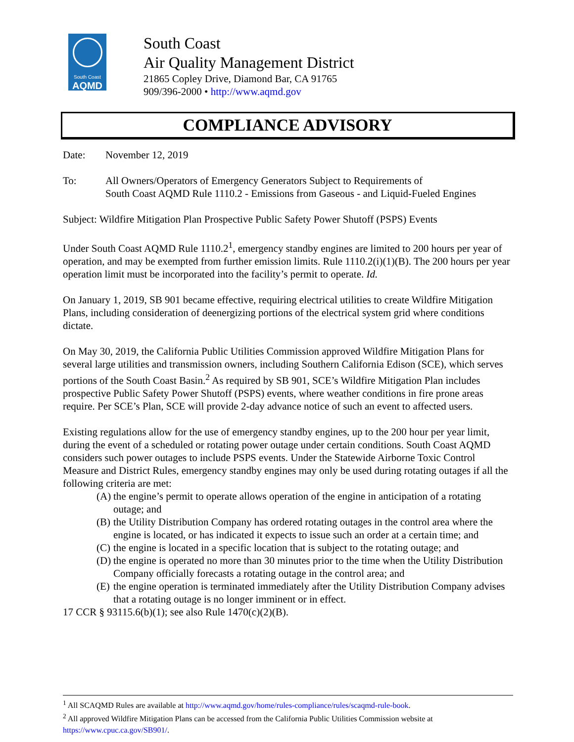South Coast
AQMD
South Coast
Air Quality Management District
21865 Copley Drive, Diamond Bar, CA 91765
909/396-2000 • http://www.aqmd.gov
COMPLIANCE ADVISORY
Date: November 12, 2019
To: All Owners/Operators of Emergency Generators Subject to Requirements of
South Coast AQMD Rule 1110.2 - Emissions from Gaseous - and Liquid-Fueled Engines
Subject: Wildfire Mitigation Plan Prospective Public Safety Power Shutoff (PSPS) Events
Under South Coast AQMD Rule 1110.2<sup>1</sup>, emergency standby engines are limited to 200 hours per year of operation, and may be exempted from further emission limits. Rule 1110.2(i)(1)(B). The 200 hours per year operation limit must be incorporated into the facility’s permit to operate. Id.
On January 1, 2019, SB 901 became effective, requiring electrical utilities to create Wildfire Mitigation Plans, including consideration of deenergizing portions of the electrical system grid where conditions dictate.
On May 30, 2019, the California Public Utilities Commission approved Wildfire Mitigation Plans for several large utilities and transmission owners, including Southern California Edison (SCE), which serves portions of the South Coast Basin.<sup>2</sup> As required by SB 901, SCE’s Wildfire Mitigation Plan includes prospective Public Safety Power Shutoff (PSPS) events, where weather conditions in fire prone areas require. Per SCE’s Plan, SCE will provide 2-day advance notice of such an event to affected users.
Existing regulations allow for the use of emergency standby engines, up to the 200 hour per year limit, during the event of a scheduled or rotating power outage under certain conditions. South Coast AQMD considers such power outages to include PSPS events. Under the Statewide Airborne Toxic Control Measure and District Rules, emergency standby engines may only be used during rotating outages if all the following criteria are met:
(A) the engine’s permit to operate allows operation of the engine in anticipation of a rotating outage; and
(B) the Utility Distribution Company has ordered rotating outages in the control area where the engine is located, or has indicated it expects to issue such an order at a certain time; and
(C) the engine is located in a specific location that is subject to the rotating outage; and
(D) the engine is operated no more than 30 minutes prior to the time when the Utility Distribution Company officially forecasts a rotating outage in the control area; and
(E) the engine operation is terminated immediately after the Utility Distribution Company advises that a rotating outage is no longer imminent or in effect.
17 CCR § 93115.6(b)(1); see also Rule 1470(c)(2)(B).
<sup>1</sup> All SCAQMD Rules are available at http://www.aqmd.gov/home/rules-compliance/rules/scaqmd-rule-book.
<sup>2</sup> All approved Wildfire Mitigation Plans can be accessed from the California Public Utilities Commission website at https://www.cpuc.ca.gov/SB901/.